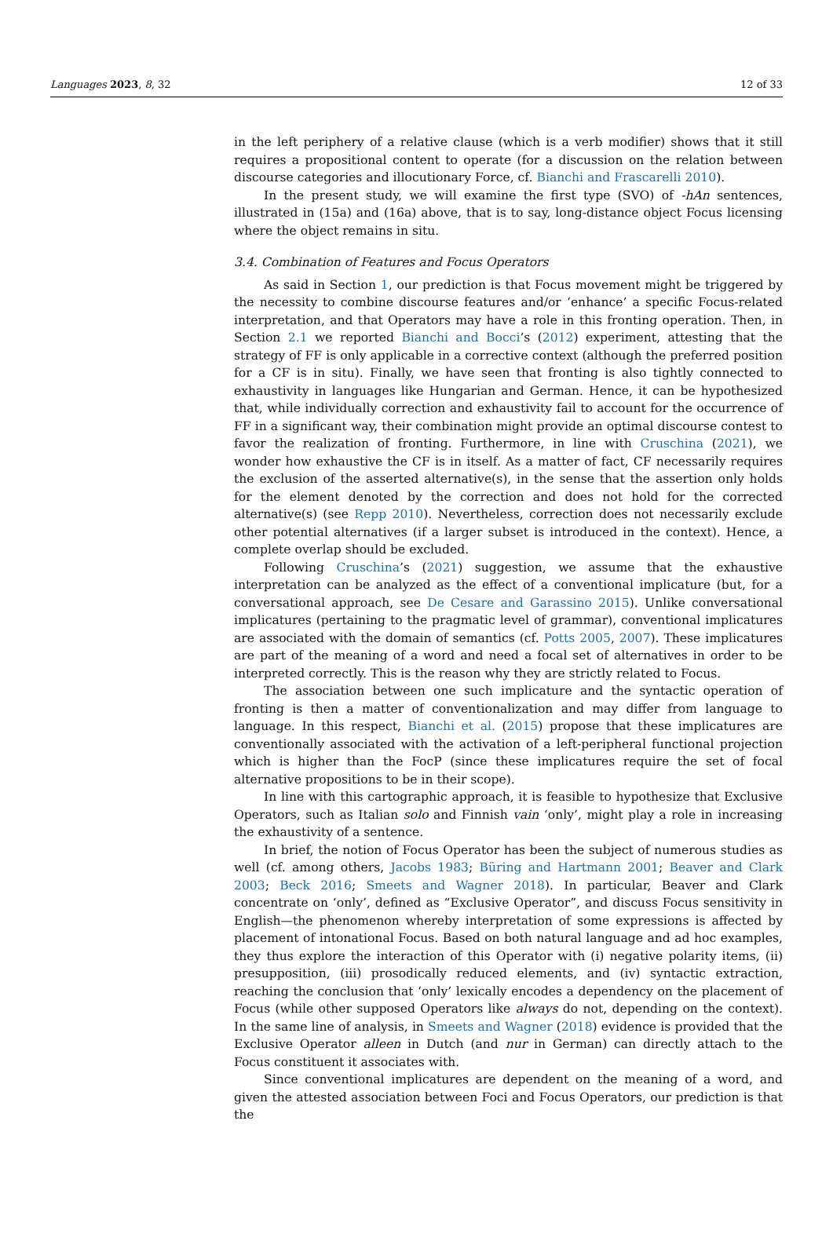Languages 2023, 8, 32 12 of 33
in the left periphery of a relative clause (which is a verb modifier) shows that it still requires a propositional content to operate (for a discussion on the relation between discourse categories and illocutionary Force, cf. Bianchi and Frascarelli 2010).
In the present study, we will examine the first type (SVO) of -hAn sentences, illustrated in (15a) and (16a) above, that is to say, long-distance object Focus licensing where the object remains in situ.
3.4. Combination of Features and Focus Operators
As said in Section 1, our prediction is that Focus movement might be triggered by the necessity to combine discourse features and/or ‘enhance’ a specific Focus-related interpretation, and that Operators may have a role in this fronting operation. Then, in Section 2.1 we reported Bianchi and Bocci’s (2012) experiment, attesting that the strategy of FF is only applicable in a corrective context (although the preferred position for a CF is in situ). Finally, we have seen that fronting is also tightly connected to exhaustivity in languages like Hungarian and German. Hence, it can be hypothesized that, while individually correction and exhaustivity fail to account for the occurrence of FF in a significant way, their combination might provide an optimal discourse contest to favor the realization of fronting. Furthermore, in line with Cruschina (2021), we wonder how exhaustive the CF is in itself. As a matter of fact, CF necessarily requires the exclusion of the asserted alternative(s), in the sense that the assertion only holds for the element denoted by the correction and does not hold for the corrected alternative(s) (see Repp 2010). Nevertheless, correction does not necessarily exclude other potential alternatives (if a larger subset is introduced in the context). Hence, a complete overlap should be excluded.
Following Cruschina’s (2021) suggestion, we assume that the exhaustive interpretation can be analyzed as the effect of a conventional implicature (but, for a conversational approach, see De Cesare and Garassino 2015). Unlike conversational implicatures (pertaining to the pragmatic level of grammar), conventional implicatures are associated with the domain of semantics (cf. Potts 2005, 2007). These implicatures are part of the meaning of a word and need a focal set of alternatives in order to be interpreted correctly. This is the reason why they are strictly related to Focus.
The association between one such implicature and the syntactic operation of fronting is then a matter of conventionalization and may differ from language to language. In this respect, Bianchi et al. (2015) propose that these implicatures are conventionally associated with the activation of a left-peripheral functional projection which is higher than the FocP (since these implicatures require the set of focal alternative propositions to be in their scope).
In line with this cartographic approach, it is feasible to hypothesize that Exclusive Operators, such as Italian solo and Finnish vain ‘only’, might play a role in increasing the exhaustivity of a sentence.
In brief, the notion of Focus Operator has been the subject of numerous studies as well (cf. among others, Jacobs 1983; Büring and Hartmann 2001; Beaver and Clark 2003; Beck 2016; Smeets and Wagner 2018). In particular, Beaver and Clark concentrate on ‘only’, defined as “Exclusive Operator”, and discuss Focus sensitivity in English—the phenomenon whereby interpretation of some expressions is affected by placement of intonational Focus. Based on both natural language and ad hoc examples, they thus explore the interaction of this Operator with (i) negative polarity items, (ii) presupposition, (iii) prosodically reduced elements, and (iv) syntactic extraction, reaching the conclusion that ‘only’ lexically encodes a dependency on the placement of Focus (while other supposed Operators like always do not, depending on the context). In the same line of analysis, in Smeets and Wagner (2018) evidence is provided that the Exclusive Operator alleen in Dutch (and nur in German) can directly attach to the Focus constituent it associates with.
Since conventional implicatures are dependent on the meaning of a word, and given the attested association between Foci and Focus Operators, our prediction is that the